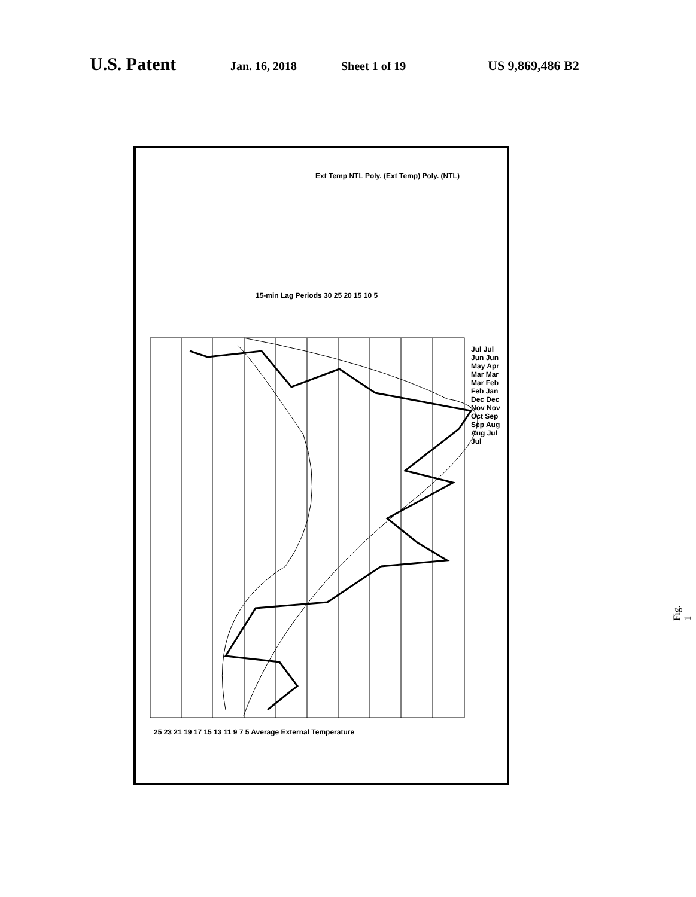U.S. Patent Jan. 16, 2018 Sheet 1 of 19 US 9,869,486 B2
Fig. 1
Ext Temp NTL Poly. (Ext Temp) Poly. (NTL)
15-min Lag Periods 30 25 20 15 10 5
25 23 21 19 17 15 13 11 9 7 5 Average External Temperature
Jul Jul Jun Jun May Apr Mar Mar Mar Feb Feb Jan Dec Dec Nov Nov Oct Sep Sep Aug Aug Jul Jul